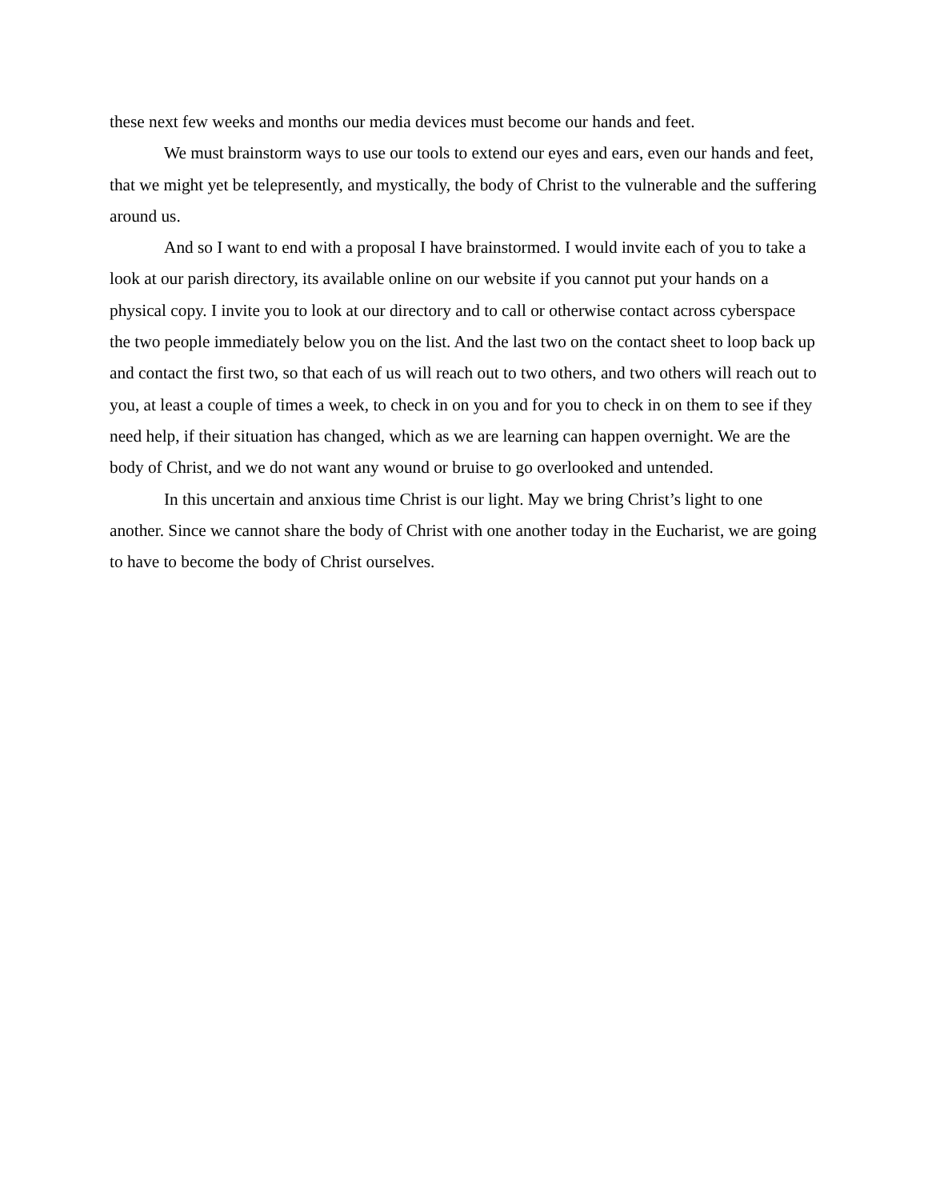these next few weeks and months our media devices must become our hands and feet.
We must brainstorm ways to use our tools to extend our eyes and ears, even our hands and feet, that we might yet be telepresently, and mystically, the body of Christ to the vulnerable and the suffering around us.
And so I want to end with a proposal I have brainstormed. I would invite each of you to take a look at our parish directory, its available online on our website if you cannot put your hands on a physical copy. I invite you to look at our directory and to call or otherwise contact across cyberspace the two people immediately below you on the list. And the last two on the contact sheet to loop back up and contact the first two, so that each of us will reach out to two others, and two others will reach out to you, at least a couple of times a week, to check in on you and for you to check in on them to see if they need help, if their situation has changed, which as we are learning can happen overnight. We are the body of Christ, and we do not want any wound or bruise to go overlooked and untended.
In this uncertain and anxious time Christ is our light. May we bring Christ’s light to one another. Since we cannot share the body of Christ with one another today in the Eucharist, we are going to have to become the body of Christ ourselves.